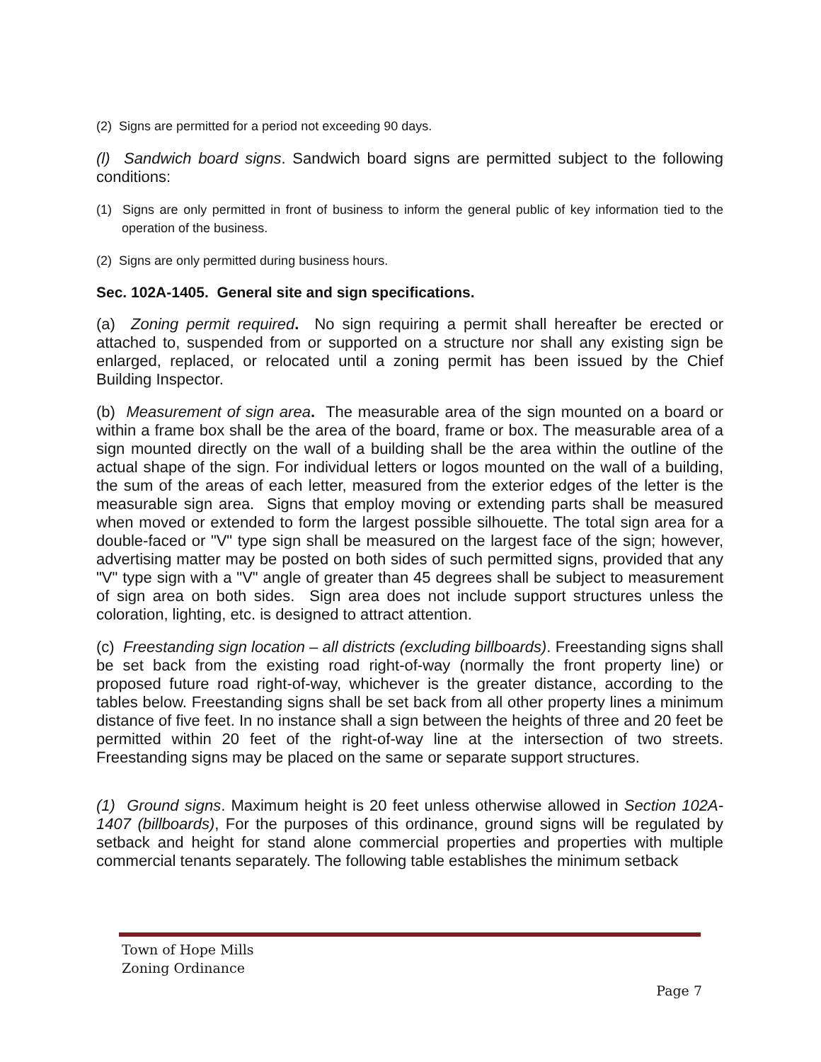(2) Signs are permitted for a period not exceeding 90 days.
(l) Sandwich board signs. Sandwich board signs are permitted subject to the following conditions:
(1) Signs are only permitted in front of business to inform the general public of key information tied to the operation of the business.
(2) Signs are only permitted during business hours.
Sec. 102A-1405. General site and sign specifications.
(a) Zoning permit required. No sign requiring a permit shall hereafter be erected or attached to, suspended from or supported on a structure nor shall any existing sign be enlarged, replaced, or relocated until a zoning permit has been issued by the Chief Building Inspector.
(b) Measurement of sign area. The measurable area of the sign mounted on a board or within a frame box shall be the area of the board, frame or box. The measurable area of a sign mounted directly on the wall of a building shall be the area within the outline of the actual shape of the sign. For individual letters or logos mounted on the wall of a building, the sum of the areas of each letter, measured from the exterior edges of the letter is the measurable sign area. Signs that employ moving or extending parts shall be measured when moved or extended to form the largest possible silhouette. The total sign area for a double-faced or "V" type sign shall be measured on the largest face of the sign; however, advertising matter may be posted on both sides of such permitted signs, provided that any "V" type sign with a "V" angle of greater than 45 degrees shall be subject to measurement of sign area on both sides. Sign area does not include support structures unless the coloration, lighting, etc. is designed to attract attention.
(c) Freestanding sign location – all districts (excluding billboards). Freestanding signs shall be set back from the existing road right-of-way (normally the front property line) or proposed future road right-of-way, whichever is the greater distance, according to the tables below. Freestanding signs shall be set back from all other property lines a minimum distance of five feet. In no instance shall a sign between the heights of three and 20 feet be permitted within 20 feet of the right-of-way line at the intersection of two streets. Freestanding signs may be placed on the same or separate support structures.
(1) Ground signs. Maximum height is 20 feet unless otherwise allowed in Section 102A-1407 (billboards), For the purposes of this ordinance, ground signs will be regulated by setback and height for stand alone commercial properties and properties with multiple commercial tenants separately. The following table establishes the minimum setback
Town of Hope Mills
Zoning Ordinance
Page 7